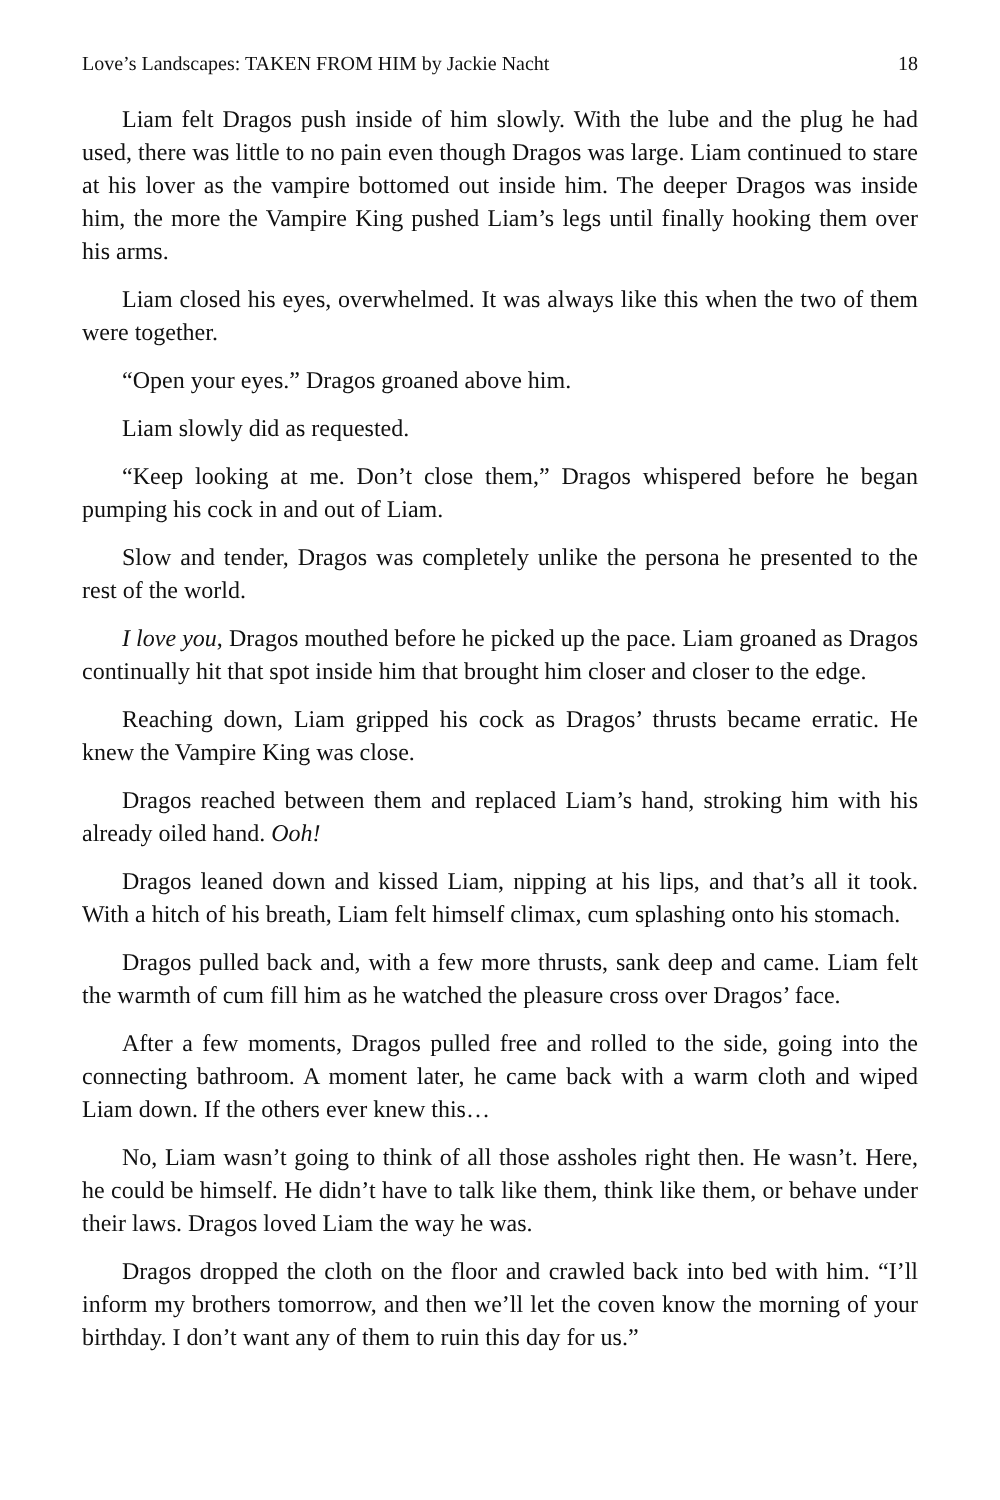Love’s Landscapes: TAKEN FROM HIM by Jackie Nacht 18
Liam felt Dragos push inside of him slowly. With the lube and the plug he had used, there was little to no pain even though Dragos was large. Liam continued to stare at his lover as the vampire bottomed out inside him. The deeper Dragos was inside him, the more the Vampire King pushed Liam’s legs until finally hooking them over his arms.
Liam closed his eyes, overwhelmed. It was always like this when the two of them were together.
“Open your eyes.” Dragos groaned above him.
Liam slowly did as requested.
“Keep looking at me. Don’t close them,” Dragos whispered before he began pumping his cock in and out of Liam.
Slow and tender, Dragos was completely unlike the persona he presented to the rest of the world.
I love you, Dragos mouthed before he picked up the pace. Liam groaned as Dragos continually hit that spot inside him that brought him closer and closer to the edge.
Reaching down, Liam gripped his cock as Dragos’ thrusts became erratic. He knew the Vampire King was close.
Dragos reached between them and replaced Liam’s hand, stroking him with his already oiled hand. Ooh!
Dragos leaned down and kissed Liam, nipping at his lips, and that’s all it took. With a hitch of his breath, Liam felt himself climax, cum splashing onto his stomach.
Dragos pulled back and, with a few more thrusts, sank deep and came. Liam felt the warmth of cum fill him as he watched the pleasure cross over Dragos’ face.
After a few moments, Dragos pulled free and rolled to the side, going into the connecting bathroom. A moment later, he came back with a warm cloth and wiped Liam down. If the others ever knew this…
No, Liam wasn’t going to think of all those assholes right then. He wasn’t. Here, he could be himself. He didn’t have to talk like them, think like them, or behave under their laws. Dragos loved Liam the way he was.
Dragos dropped the cloth on the floor and crawled back into bed with him. “I’ll inform my brothers tomorrow, and then we’ll let the coven know the morning of your birthday. I don’t want any of them to ruin this day for us.”